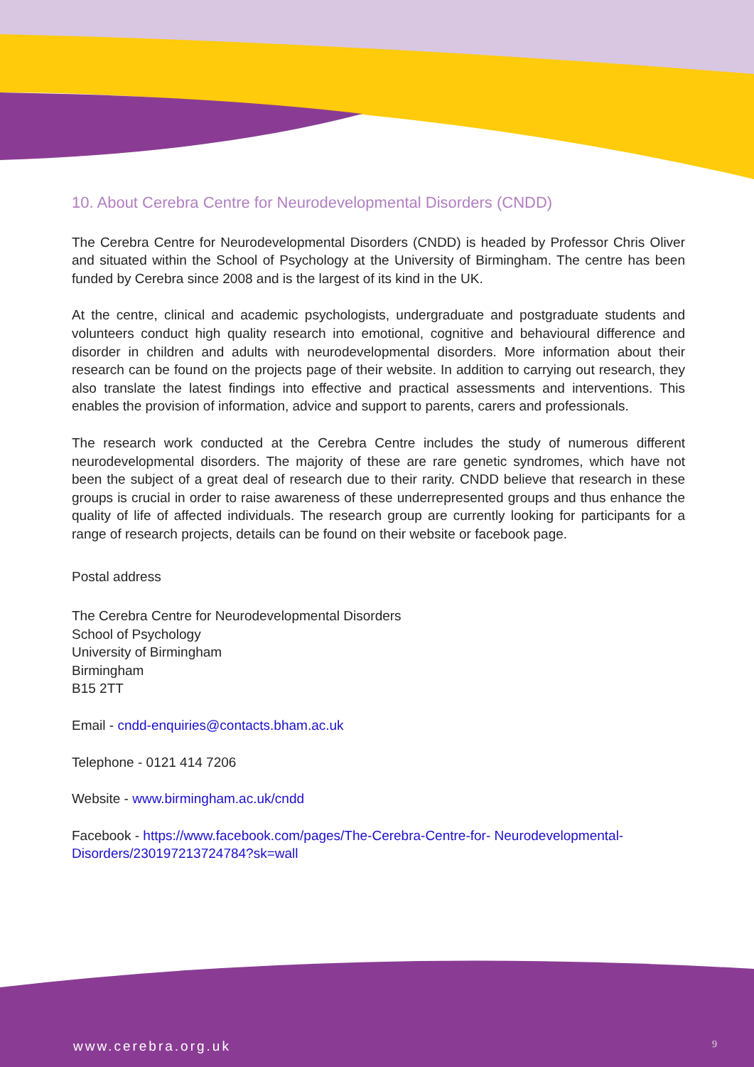10. About Cerebra Centre for Neurodevelopmental Disorders (CNDD)
The Cerebra Centre for Neurodevelopmental Disorders (CNDD) is headed by Professor Chris Oliver and situated within the School of Psychology at the University of Birmingham. The centre has been funded by Cerebra since 2008 and is the largest of its kind in the UK.
At the centre, clinical and academic psychologists, undergraduate and postgraduate students and volunteers conduct high quality research into emotional, cognitive and behavioural difference and disorder in children and adults with neurodevelopmental disorders. More information about their research can be found on the projects page of their website. In addition to carrying out research, they also translate the latest findings into effective and practical assessments and interventions. This enables the provision of information, advice and support to parents, carers and professionals.
The research work conducted at the Cerebra Centre includes the study of numerous different neurodevelopmental disorders. The majority of these are rare genetic syndromes, which have not been the subject of a great deal of research due to their rarity. CNDD believe that research in these groups is crucial in order to raise awareness of these underrepresented groups and thus enhance the quality of life of affected individuals. The research group are currently looking for participants for a range of research projects, details can be found on their website or facebook page.
Postal address
The Cerebra Centre for Neurodevelopmental Disorders
School of Psychology
University of Birmingham
Birmingham
B15 2TT
Email - cndd-enquiries@contacts.bham.ac.uk
Telephone - 0121 414 7206
Website - www.birmingham.ac.uk/cndd
Facebook - https://www.facebook.com/pages/The-Cerebra-Centre-for- Neurodevelopmental-Disorders/230197213724784?sk=wall
www.cerebra.org.uk 9